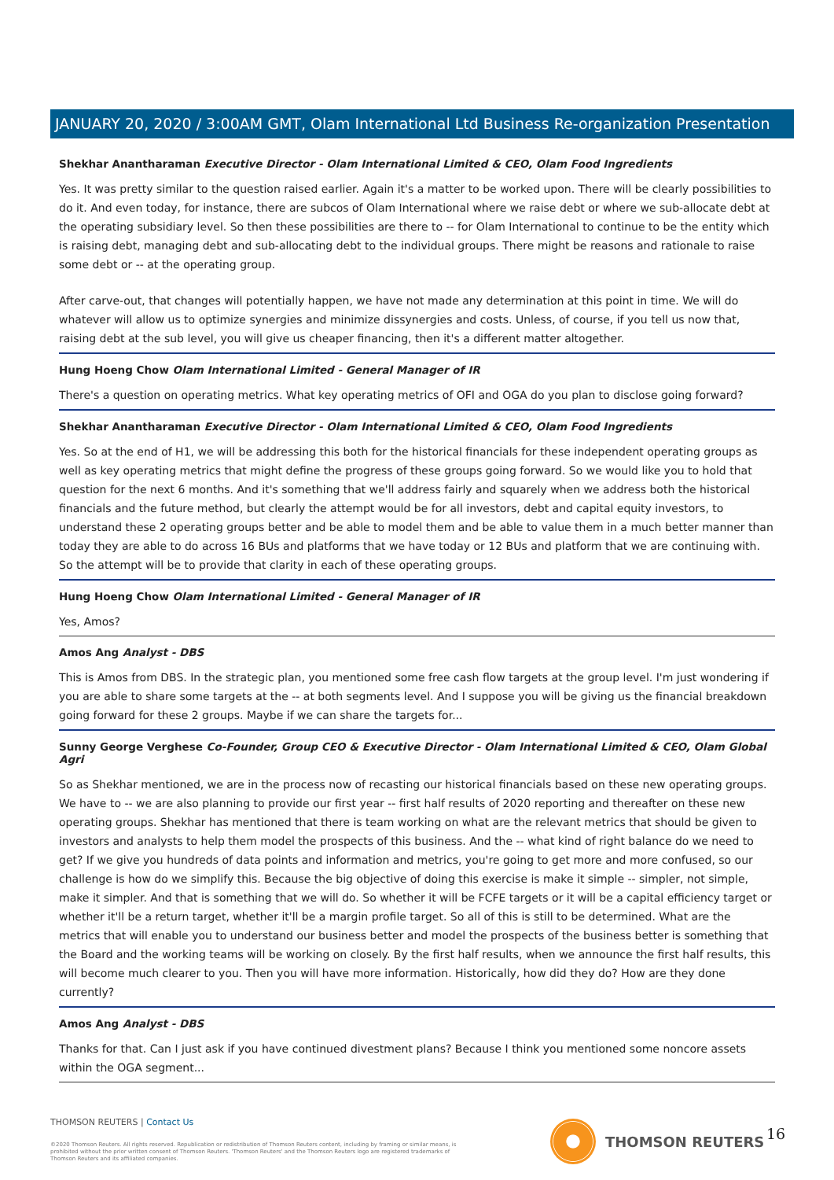JANUARY 20, 2020 / 3:00AM GMT, Olam International Ltd Business Re-organization Presentation
Shekhar Anantharaman Executive Director - Olam International Limited & CEO, Olam Food Ingredients
Yes. It was pretty similar to the question raised earlier. Again it's a matter to be worked upon. There will be clearly possibilities to do it. And even today, for instance, there are subcos of Olam International where we raise debt or where we sub-allocate debt at the operating subsidiary level. So then these possibilities are there to -- for Olam International to continue to be the entity which is raising debt, managing debt and sub-allocating debt to the individual groups. There might be reasons and rationale to raise some debt or -- at the operating group.
After carve-out, that changes will potentially happen, we have not made any determination at this point in time. We will do whatever will allow us to optimize synergies and minimize dissynergies and costs. Unless, of course, if you tell us now that, raising debt at the sub level, you will give us cheaper financing, then it's a different matter altogether.
Hung Hoeng Chow Olam International Limited - General Manager of IR
There's a question on operating metrics. What key operating metrics of OFI and OGA do you plan to disclose going forward?
Shekhar Anantharaman Executive Director - Olam International Limited & CEO, Olam Food Ingredients
Yes. So at the end of H1, we will be addressing this both for the historical financials for these independent operating groups as well as key operating metrics that might define the progress of these groups going forward. So we would like you to hold that question for the next 6 months. And it's something that we'll address fairly and squarely when we address both the historical financials and the future method, but clearly the attempt would be for all investors, debt and capital equity investors, to understand these 2 operating groups better and be able to model them and be able to value them in a much better manner than today they are able to do across 16 BUs and platforms that we have today or 12 BUs and platform that we are continuing with. So the attempt will be to provide that clarity in each of these operating groups.
Hung Hoeng Chow Olam International Limited - General Manager of IR
Yes, Amos?
Amos Ang Analyst - DBS
This is Amos from DBS. In the strategic plan, you mentioned some free cash flow targets at the group level. I'm just wondering if you are able to share some targets at the -- at both segments level. And I suppose you will be giving us the financial breakdown going forward for these 2 groups. Maybe if we can share the targets for...
Sunny George Verghese Co-Founder, Group CEO & Executive Director - Olam International Limited & CEO, Olam Global Agri
So as Shekhar mentioned, we are in the process now of recasting our historical financials based on these new operating groups. We have to -- we are also planning to provide our first year -- first half results of 2020 reporting and thereafter on these new operating groups. Shekhar has mentioned that there is team working on what are the relevant metrics that should be given to investors and analysts to help them model the prospects of this business. And the -- what kind of right balance do we need to get? If we give you hundreds of data points and information and metrics, you're going to get more and more confused, so our challenge is how do we simplify this. Because the big objective of doing this exercise is make it simple -- simpler, not simple, make it simpler. And that is something that we will do. So whether it will be FCFE targets or it will be a capital efficiency target or whether it'll be a return target, whether it'll be a margin profile target. So all of this is still to be determined. What are the metrics that will enable you to understand our business better and model the prospects of the business better is something that the Board and the working teams will be working on closely. By the first half results, when we announce the first half results, this will become much clearer to you. Then you will have more information. Historically, how did they do? How are they done currently?
Amos Ang Analyst - DBS
Thanks for that. Can I just ask if you have continued divestment plans? Because I think you mentioned some noncore assets within the OGA segment...
THOMSON REUTERS | Contact Us
©2020 Thomson Reuters. All rights reserved. Republication or redistribution of Thomson Reuters content, including by framing or similar means, is prohibited without the prior written consent of Thomson Reuters. 'Thomson Reuters' and the Thomson Reuters logo are registered trademarks of Thomson Reuters and its affiliated companies.
THOMSON REUTERS 16